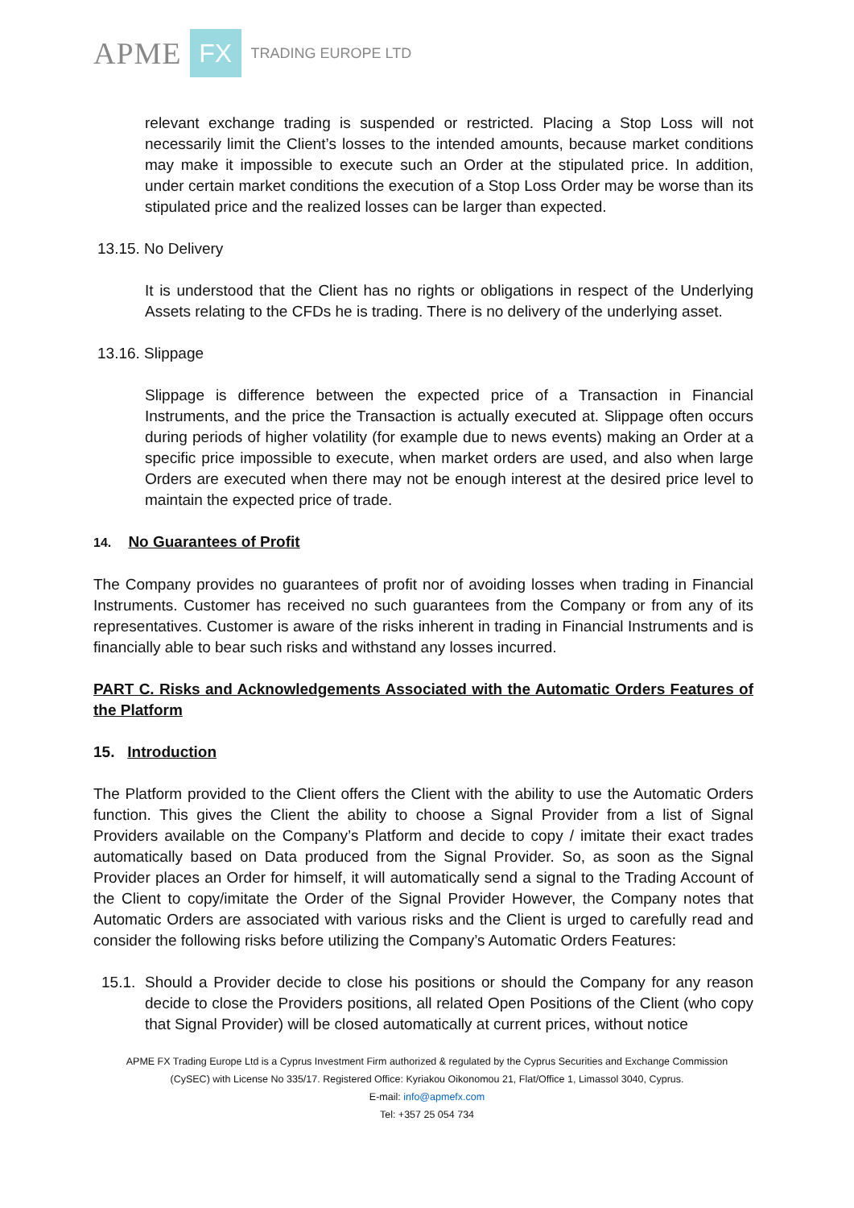APME FX TRADING EUROPE LTD
relevant exchange trading is suspended or restricted. Placing a Stop Loss will not necessarily limit the Client’s losses to the intended amounts, because market conditions may make it impossible to execute such an Order at the stipulated price. In addition, under certain market conditions the execution of a Stop Loss Order may be worse than its stipulated price and the realized losses can be larger than expected.
13.15. No Delivery
It is understood that the Client has no rights or obligations in respect of the Underlying Assets relating to the CFDs he is trading. There is no delivery of the underlying asset.
13.16. Slippage
Slippage is difference between the expected price of a Transaction in Financial Instruments, and the price the Transaction is actually executed at. Slippage often occurs during periods of higher volatility (for example due to news events) making an Order at a specific price impossible to execute, when market orders are used, and also when large Orders are executed when there may not be enough interest at the desired price level to maintain the expected price of trade.
14. No Guarantees of Profit
The Company provides no guarantees of profit nor of avoiding losses when trading in Financial Instruments. Customer has received no such guarantees from the Company or from any of its representatives. Customer is aware of the risks inherent in trading in Financial Instruments and is financially able to bear such risks and withstand any losses incurred.
PART C. Risks and Acknowledgements Associated with the Automatic Orders Features of the Platform
15. Introduction
The Platform provided to the Client offers the Client with the ability to use the Automatic Orders function. This gives the Client the ability to choose a Signal Provider from a list of Signal Providers available on the Company’s Platform and decide to copy / imitate their exact trades automatically based on Data produced from the Signal Provider. So, as soon as the Signal Provider places an Order for himself, it will automatically send a signal to the Trading Account of the Client to copy/imitate the Order of the Signal Provider However, the Company notes that Automatic Orders are associated with various risks and the Client is urged to carefully read and consider the following risks before utilizing the Company’s Automatic Orders Features:
15.1. Should a Provider decide to close his positions or should the Company for any reason decide to close the Providers positions, all related Open Positions of the Client (who copy that Signal Provider) will be closed automatically at current prices, without notice
APME FX Trading Europe Ltd is a Cyprus Investment Firm authorized & regulated by the Cyprus Securities and Exchange Commission
(CySEC) with License No 335/17. Registered Office: Kyriakou Oikonomou 21, Flat/Office 1, Limassol 3040, Cyprus.
E-mail: info@apmefx.com
Tel: +357 25 054 734